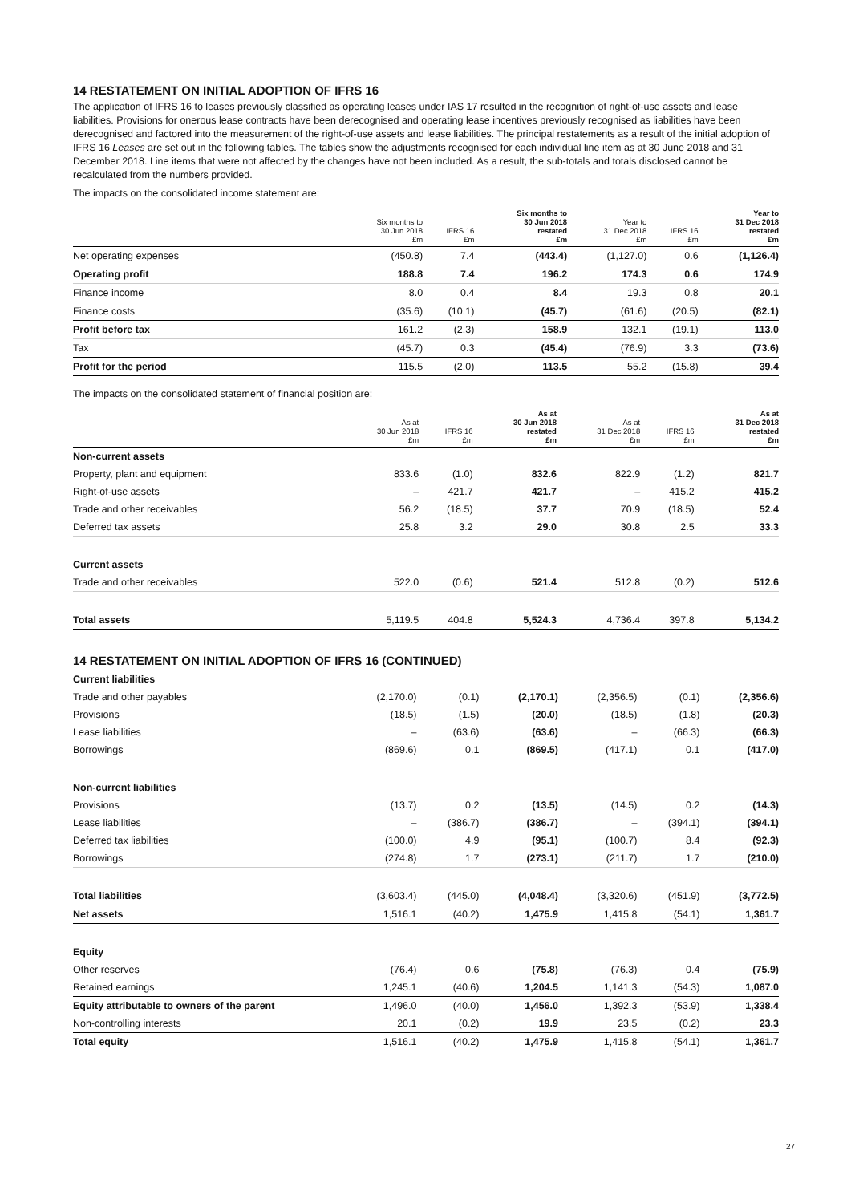14 RESTATEMENT ON INITIAL ADOPTION OF IFRS 16
The application of IFRS 16 to leases previously classified as operating leases under IAS 17 resulted in the recognition of right-of-use assets and lease liabilities. Provisions for onerous lease contracts have been derecognised and operating lease incentives previously recognised as liabilities have been derecognised and factored into the measurement of the right-of-use assets and lease liabilities. The principal restatements as a result of the initial adoption of IFRS 16 Leases are set out in the following tables. The tables show the adjustments recognised for each individual line item as at 30 June 2018 and 31 December 2018. Line items that were not affected by the changes have not been included. As a result, the sub-totals and totals disclosed cannot be recalculated from the numbers provided.
The impacts on the consolidated income statement are:
| | Six months to 30 Jun 2018 £m | IFRS 16 £m | Six months to 30 Jun 2018 restated £m | Year to 31 Dec 2018 £m | IFRS 16 £m | Year to 31 Dec 2018 restated £m |
| --- | --- | --- | --- | --- | --- | --- |
| Net operating expenses | (450.8) | 7.4 | (443.4) | (1,127.0) | 0.6 | (1,126.4) |
| Operating profit | 188.8 | 7.4 | 196.2 | 174.3 | 0.6 | 174.9 |
| Finance income | 8.0 | 0.4 | 8.4 | 19.3 | 0.8 | 20.1 |
| Finance costs | (35.6) | (10.1) | (45.7) | (61.6) | (20.5) | (82.1) |
| Profit before tax | 161.2 | (2.3) | 158.9 | 132.1 | (19.1) | 113.0 |
| Tax | (45.7) | 0.3 | (45.4) | (76.9) | 3.3 | (73.6) |
| Profit for the period | 115.5 | (2.0) | 113.5 | 55.2 | (15.8) | 39.4 |
The impacts on the consolidated statement of financial position are:
| | As at 30 Jun 2018 £m | IFRS 16 £m | As at 30 Jun 2018 restated £m | As at 31 Dec 2018 £m | IFRS 16 £m | As at 31 Dec 2018 restated £m |
| --- | --- | --- | --- | --- | --- | --- |
| Non-current assets | | | | | | |
| Property, plant and equipment | 833.6 | (1.0) | 832.6 | 822.9 | (1.2) | 821.7 |
| Right-of-use assets | – | 421.7 | 421.7 | – | 415.2 | 415.2 |
| Trade and other receivables | 56.2 | (18.5) | 37.7 | 70.9 | (18.5) | 52.4 |
| Deferred tax assets | 25.8 | 3.2 | 29.0 | 30.8 | 2.5 | 33.3 |
| Current assets | | | | | | |
| Trade and other receivables | 522.0 | (0.6) | 521.4 | 512.8 | (0.2) | 512.6 |
| Total assets | 5,119.5 | 404.8 | 5,524.3 | 4,736.4 | 397.8 | 5,134.2 |
14 RESTATEMENT ON INITIAL ADOPTION OF IFRS 16 (CONTINUED)
| Current liabilities | | | | | | |
| Trade and other payables | (2,170.0) | (0.1) | (2,170.1) | (2,356.5) | (0.1) | (2,356.6) |
| Provisions | (18.5) | (1.5) | (20.0) | (18.5) | (1.8) | (20.3) |
| Lease liabilities | – | (63.6) | (63.6) | – | (66.3) | (66.3) |
| Borrowings | (869.6) | 0.1 | (869.5) | (417.1) | 0.1 | (417.0) |
| Non-current liabilities | | | | | | |
| Provisions | (13.7) | 0.2 | (13.5) | (14.5) | 0.2 | (14.3) |
| Lease liabilities | – | (386.7) | (386.7) | – | (394.1) | (394.1) |
| Deferred tax liabilities | (100.0) | 4.9 | (95.1) | (100.7) | 8.4 | (92.3) |
| Borrowings | (274.8) | 1.7 | (273.1) | (211.7) | 1.7 | (210.0) |
| Total liabilities | (3,603.4) | (445.0) | (4,048.4) | (3,320.6) | (451.9) | (3,772.5) |
| Net assets | 1,516.1 | (40.2) | 1,475.9 | 1,415.8 | (54.1) | 1,361.7 |
| Equity | | | | | | |
| Other reserves | (76.4) | 0.6 | (75.8) | (76.3) | 0.4 | (75.9) |
| Retained earnings | 1,245.1 | (40.6) | 1,204.5 | 1,141.3 | (54.3) | 1,087.0 |
| Equity attributable to owners of the parent | 1,496.0 | (40.0) | 1,456.0 | 1,392.3 | (53.9) | 1,338.4 |
| Non-controlling interests | 20.1 | (0.2) | 19.9 | 23.5 | (0.2) | 23.3 |
| Total equity | 1,516.1 | (40.2) | 1,475.9 | 1,415.8 | (54.1) | 1,361.7 |
27